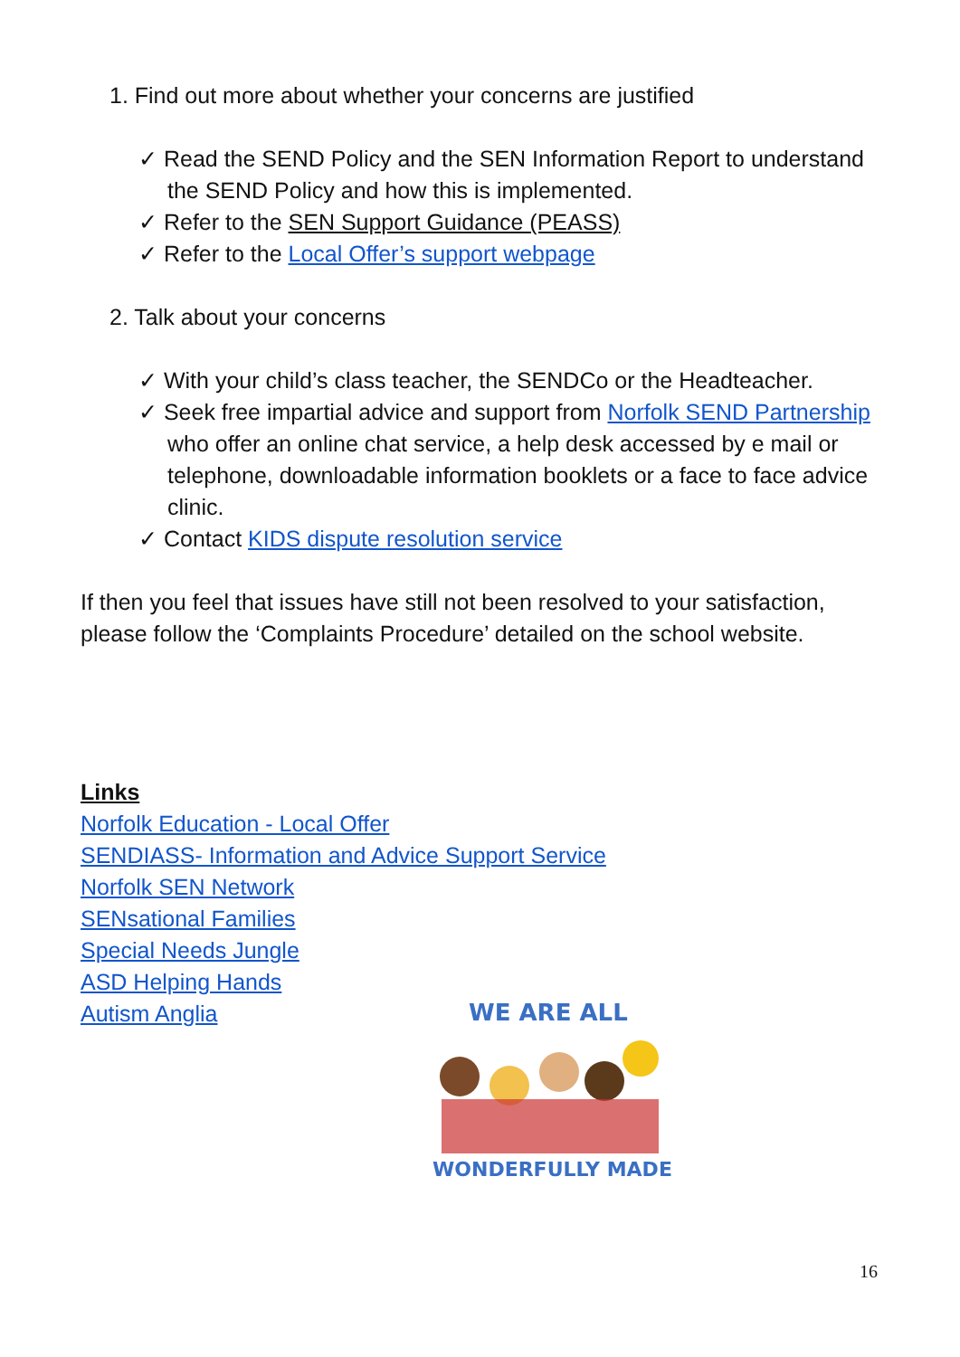1. Find out more about whether your concerns are justified
✓ Read the SEND Policy and the SEN Information Report to understand the SEND Policy and how this is implemented.
✓ Refer to the SEN Support Guidance (PEASS)
✓ Refer to the Local Offer’s support webpage
2. Talk about your concerns
✓ With your child’s class teacher, the SENDCo or the Headteacher.
✓ Seek free impartial advice and support from Norfolk SEND Partnership who offer an online chat service, a help desk accessed by e mail or telephone, downloadable information booklets or a face to face advice clinic.
✓ Contact KIDS dispute resolution service
If then you feel that issues have still not been resolved to your satisfaction, please follow the ‘Complaints Procedure’ detailed on the school website.
Links
Norfolk Education - Local Offer
SENDIASS- Information and Advice Support Service
Norfolk SEN Network
SENsational Families
Special Needs Jungle
ASD Helping Hands
Autism Anglia
WE ARE ALL
WONDERFULLY MADE
16